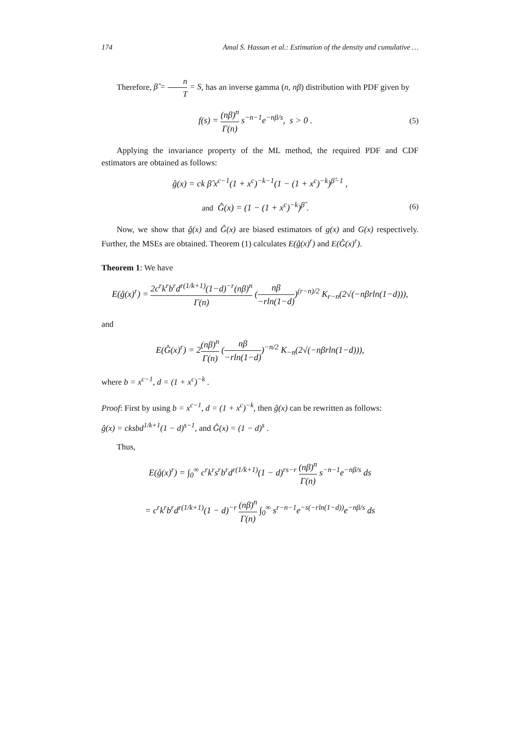174 Amal S. Hassan et al.: Estimation of the density and cumulative …
Therefore, β̂ = n T = S, has an inverse gamma (n, nβ) distribution with PDF given by
f(s) = (nβ)<sup>n</sup> Γ(n) s<sup>−n−1</sup>e<sup>−nβ/s</sup>, s > 0 . (5)
Applying the invariance property of the ML method, the required PDF and CDF estimators are obtained as follows:
ĝ(x) = ck β̂ x<sup>c−1</sup>(1 + x<sup>c</sup>)<sup>−k−1</sup>(1 − (1 + x<sup>c</sup>)<sup>−k</sup>)<sup>β̂−1</sup> ,
and Ĝ(x) = (1 − (1 + x<sup>c</sup>)<sup>−k</sup>)<sup>β̂</sup> . (6)
Now, we show that ĝ(x) and Ĝ(x) are biased estimators of g(x) and G(x) respectively. Further, the MSEs are obtained. Theorem (1) calculates E(ĝ(x)<sup>r</sup>) and E(Ĝ(x)<sup>r</sup>).
Theorem 1: We have
E(ĝ(x)<sup>r</sup>) = 2c<sup>r</sup>k<sup>r</sup>b<sup>r</sup>d<sup>r(1/k+1)</sup>(1−d)<sup>−r</sup>(nβ)<sup>n</sup> Γ(n) (nβ −rln(1−d))<sup>(r−n)/2</sup> K<sub>r−n</sub>(2√(−nβrln(1−d))),
and
E(Ĝ(x)<sup>r</sup>) = 2(nβ)<sup>n</sup> Γ(n) (nβ −rln(1−d))<sup>−n/2</sup> K<sub>−n</sub>(2√(−nβrln(1−d))),
where b = x<sup>c−1</sup>, d = (1 + x<sup>c</sup>)<sup>−k</sup> .
Proof: First by using b = x<sup>c−1</sup>, d = (1 + x<sup>c</sup>)<sup>−k</sup>, then ĝ(x) can be rewritten as follows:
ĝ(x) = cksbd<sup>1/k+1</sup>(1 − d)<sup>s−1</sup>, and Ĝ(x) = (1 − d)<sup>s</sup> .
Thus,
E(ĝ(x)<sup>r</sup>) = ∫<sub>0</sub><sup>∞</sup> c<sup>r</sup>k<sup>r</sup>s<sup>r</sup>b<sup>r</sup>d<sup>r(1/k+1)</sup>(1 − d)<sup>rs−r</sup> (nβ)<sup>n</sup> Γ(n) s<sup>−n−1</sup>e<sup>−nβ/s</sup> ds
= c<sup>r</sup>k<sup>r</sup>b<sup>r</sup>d<sup>r(1/k+1)</sup>(1 − d)<sup>−r</sup> (nβ)<sup>n</sup> Γ(n) ∫<sub>0</sub><sup>∞</sup> s<sup>r−n−1</sup>e<sup>−s(−rln(1−d))</sup>e<sup>−nβ/s</sup> ds